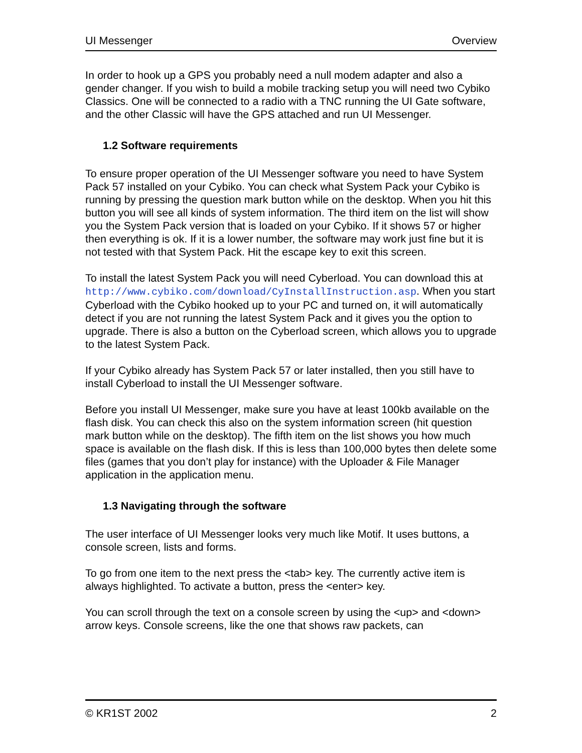UI Messenger Overview
In order to hook up a GPS you probably need a null modem adapter and also a gender changer. If you wish to build a mobile tracking setup you will need two Cybiko Classics. One will be connected to a radio with a TNC running the UI Gate software, and the other Classic will have the GPS attached and run UI Messenger.
1.2 Software requirements
To ensure proper operation of the UI Messenger software you need to have System Pack 57 installed on your Cybiko. You can check what System Pack your Cybiko is running by pressing the question mark button while on the desktop. When you hit this button you will see all kinds of system information. The third item on the list will show you the System Pack version that is loaded on your Cybiko. If it shows 57 or higher then everything is ok. If it is a lower number, the software may work just fine but it is not tested with that System Pack. Hit the escape key to exit this screen.
To install the latest System Pack you will need Cyberload. You can download this at http://www.cybiko.com/download/CyInstallInstruction.asp. When you start Cyberload with the Cybiko hooked up to your PC and turned on, it will automatically detect if you are not running the latest System Pack and it gives you the option to upgrade. There is also a button on the Cyberload screen, which allows you to upgrade to the latest System Pack.
If your Cybiko already has System Pack 57 or later installed, then you still have to install Cyberload to install the UI Messenger software.
Before you install UI Messenger, make sure you have at least 100kb available on the flash disk. You can check this also on the system information screen (hit question mark button while on the desktop). The fifth item on the list shows you how much space is available on the flash disk. If this is less than 100,000 bytes then delete some files (games that you don’t play for instance) with the Uploader & File Manager application in the application menu.
1.3 Navigating through the software
The user interface of UI Messenger looks very much like Motif. It uses buttons, a console screen, lists and forms.
To go from one item to the next press the <tab> key. The currently active item is always highlighted. To activate a button, press the <enter> key.
You can scroll through the text on a console screen by using the <up> and <down> arrow keys. Console screens, like the one that shows raw packets, can
© KR1ST 2002 2